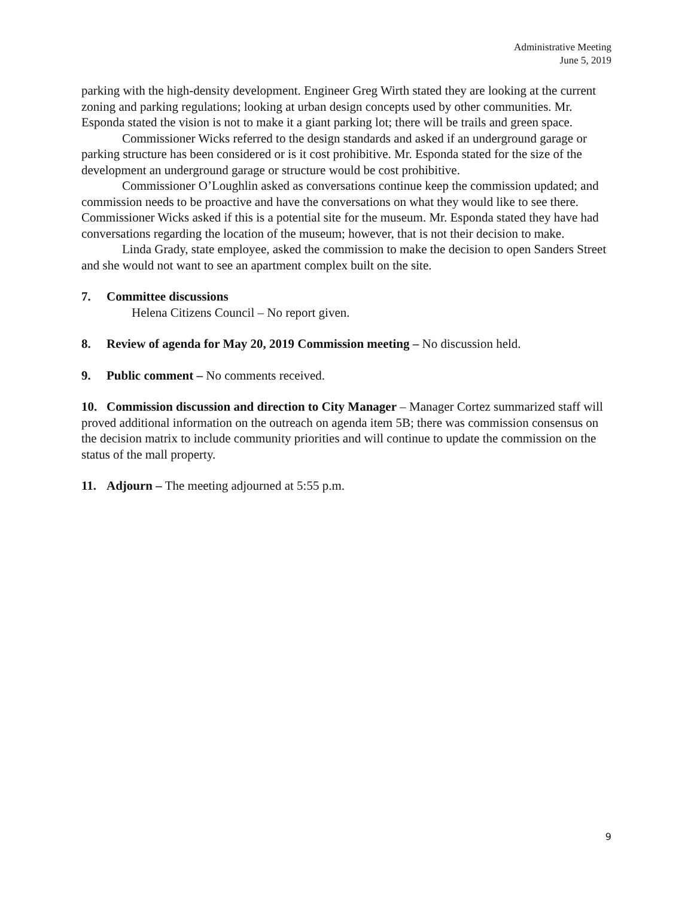Administrative Meeting
June 5, 2019
parking with the high-density development. Engineer Greg Wirth stated they are looking at the current zoning and parking regulations; looking at urban design concepts used by other communities. Mr. Esponda stated the vision is not to make it a giant parking lot; there will be trails and green space.
Commissioner Wicks referred to the design standards and asked if an underground garage or parking structure has been considered or is it cost prohibitive. Mr. Esponda stated for the size of the development an underground garage or structure would be cost prohibitive.
Commissioner O’Loughlin asked as conversations continue keep the commission updated; and commission needs to be proactive and have the conversations on what they would like to see there. Commissioner Wicks asked if this is a potential site for the museum. Mr. Esponda stated they have had conversations regarding the location of the museum; however, that is not their decision to make.
Linda Grady, state employee, asked the commission to make the decision to open Sanders Street and she would not want to see an apartment complex built on the site.
7. Committee discussions
Helena Citizens Council – No report given.
8. Review of agenda for May 20, 2019 Commission meeting – No discussion held.
9. Public comment – No comments received.
10. Commission discussion and direction to City Manager – Manager Cortez summarized staff will proved additional information on the outreach on agenda item 5B; there was commission consensus on the decision matrix to include community priorities and will continue to update the commission on the status of the mall property.
11. Adjourn – The meeting adjourned at 5:55 p.m.
9